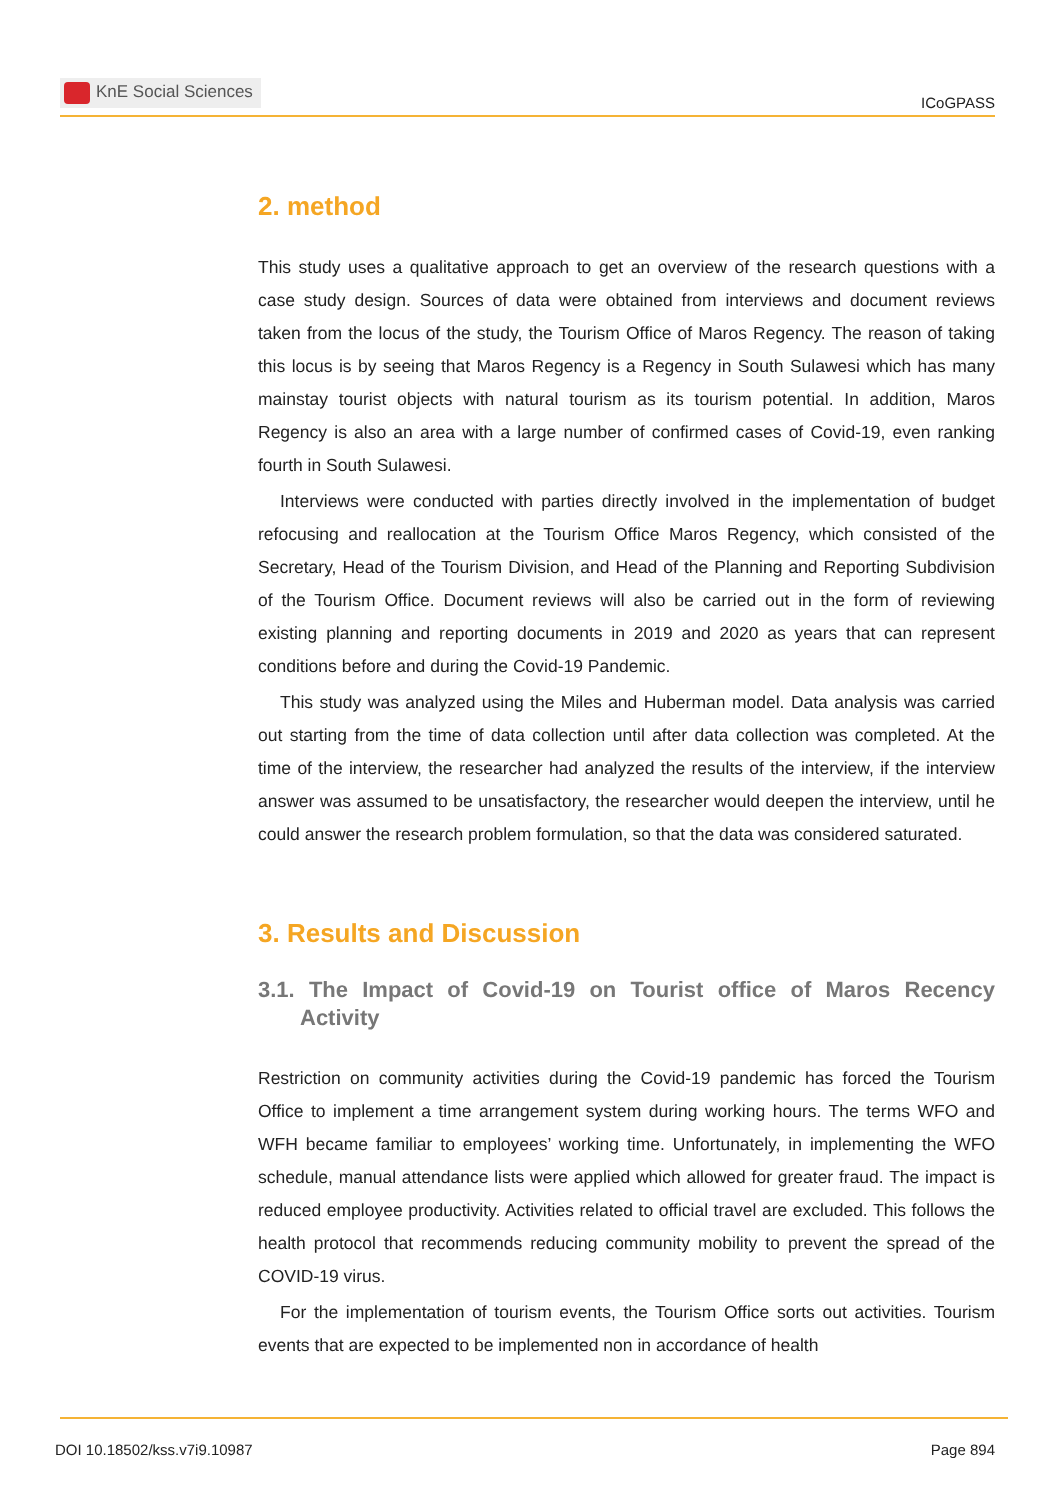KnE Social Sciences
ICoGPASS
2. method
This study uses a qualitative approach to get an overview of the research questions with a case study design. Sources of data were obtained from interviews and document reviews taken from the locus of the study, the Tourism Office of Maros Regency. The reason of taking this locus is by seeing that Maros Regency is a Regency in South Sulawesi which has many mainstay tourist objects with natural tourism as its tourism potential. In addition, Maros Regency is also an area with a large number of confirmed cases of Covid-19, even ranking fourth in South Sulawesi.
Interviews were conducted with parties directly involved in the implementation of budget refocusing and reallocation at the Tourism Office Maros Regency, which consisted of the Secretary, Head of the Tourism Division, and Head of the Planning and Reporting Subdivision of the Tourism Office. Document reviews will also be carried out in the form of reviewing existing planning and reporting documents in 2019 and 2020 as years that can represent conditions before and during the Covid-19 Pandemic.
This study was analyzed using the Miles and Huberman model. Data analysis was carried out starting from the time of data collection until after data collection was completed. At the time of the interview, the researcher had analyzed the results of the interview, if the interview answer was assumed to be unsatisfactory, the researcher would deepen the interview, until he could answer the research problem formulation, so that the data was considered saturated.
3. Results and Discussion
3.1. The Impact of Covid-19 on Tourist office of Maros Recency Activity
Restriction on community activities during the Covid-19 pandemic has forced the Tourism Office to implement a time arrangement system during working hours. The terms WFO and WFH became familiar to employees’ working time. Unfortunately, in implementing the WFO schedule, manual attendance lists were applied which allowed for greater fraud. The impact is reduced employee productivity. Activities related to official travel are excluded. This follows the health protocol that recommends reducing community mobility to prevent the spread of the COVID-19 virus.
For the implementation of tourism events, the Tourism Office sorts out activities. Tourism events that are expected to be implemented non in accordance of health
DOI 10.18502/kss.v7i9.10987 Page 894